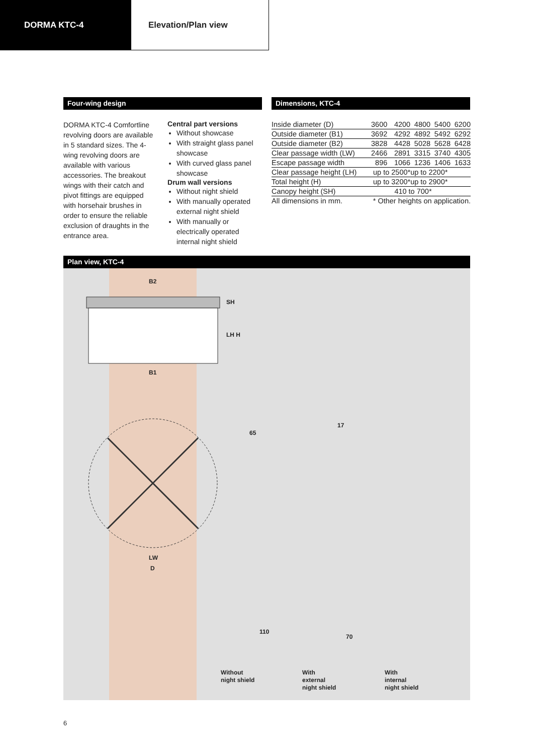DORMA KTC-4 Elevation/Plan view
Four-wing design
DORMA KTC-4 Comfortline revolving doors are available in 5 standard sizes. The 4-wing revolving doors are available with various accessories. The breakout wings with their catch and pivot fittings are equipped with horsehair brushes in order to ensure the reliable exclusion of draughts in the entrance area.
Central part versions
Without showcase
With straight glass panel showcase
With curved glass panel showcase
Drum wall versions
Without night shield
With manually operated external night shield
With manually or electrically operated internal night shield
Dimensions, KTC-4
| Inside diameter (D) | 3600 | 4200 | 4800 | 5400 | 6200 |
| Outside diameter (B1) | 3692 | 4292 | 4892 | 5492 | 6292 |
| Outside diameter (B2) | 3828 | 4428 | 5028 | 5628 | 6428 |
| Clear passage width (LW) | 2466 | 2891 | 3315 | 3740 | 4305 |
| Escape passage width | 896 | 1066 | 1236 | 1406 | 1633 |
| Clear passage height (LH) | up to 2500* | | up to 2200* | | |
| Total height (H) | up to 3200* | | up to 2900* | | |
| Canopy height (SH) | 410 to 700* | | | | |
| All dimensions in mm. | * Other heights on application. | | | | |
Plan view, KTC-4
B2
B1
LW
D
SH
LH H
65
17
110
70
Without
night shield
With
external
night shield
With
internal
night shield
6